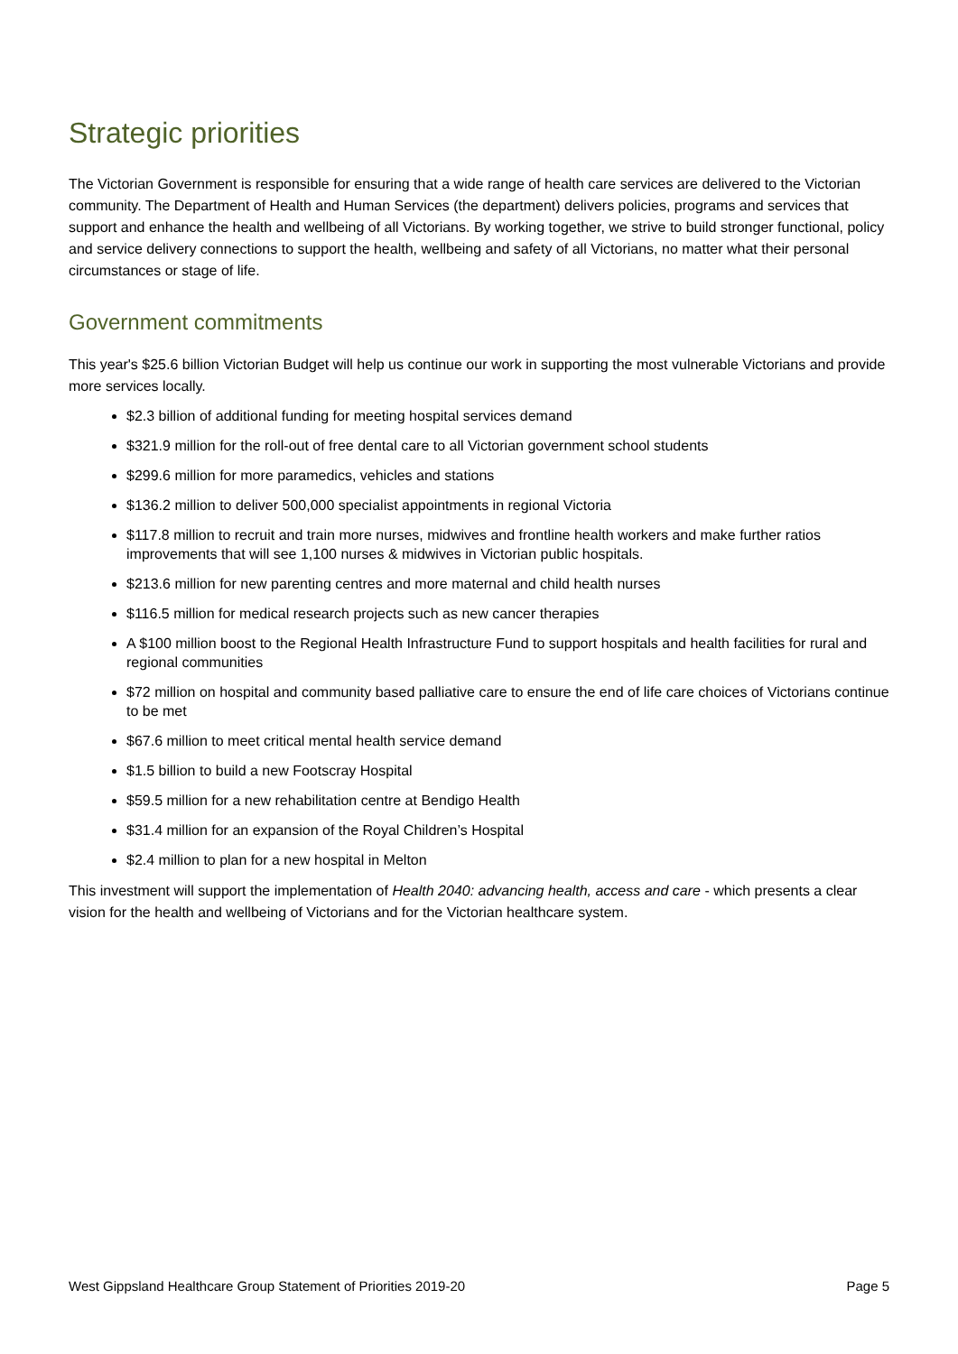Strategic priorities
The Victorian Government is responsible for ensuring that a wide range of health care services are delivered to the Victorian community. The Department of Health and Human Services (the department) delivers policies, programs and services that support and enhance the health and wellbeing of all Victorians. By working together, we strive to build stronger functional, policy and service delivery connections to support the health, wellbeing and safety of all Victorians, no matter what their personal circumstances or stage of life.
Government commitments
This year's $25.6 billion Victorian Budget will help us continue our work in supporting the most vulnerable Victorians and provide more services locally.
$2.3 billion of additional funding for meeting hospital services demand
$321.9 million for the roll-out of free dental care to all Victorian government school students
$299.6 million for more paramedics, vehicles and stations
$136.2 million to deliver 500,000 specialist appointments in regional Victoria
$117.8 million to recruit and train more nurses, midwives and frontline health workers and make further ratios improvements that will see 1,100 nurses & midwives in Victorian public hospitals.
$213.6 million for new parenting centres and more maternal and child health nurses
$116.5 million for medical research projects such as new cancer therapies
A $100 million boost to the Regional Health Infrastructure Fund to support hospitals and health facilities for rural and regional communities
$72 million on hospital and community based palliative care to ensure the end of life care choices of Victorians continue to be met
$67.6 million to meet critical mental health service demand
$1.5 billion to build a new Footscray Hospital
$59.5 million for a new rehabilitation centre at Bendigo Health
$31.4 million for an expansion of the Royal Children’s Hospital
$2.4 million to plan for a new hospital in Melton
This investment will support the implementation of Health 2040: advancing health, access and care - which presents a clear vision for the health and wellbeing of Victorians and for the Victorian healthcare system.
West Gippsland Healthcare Group Statement of Priorities 2019-20 Page 5